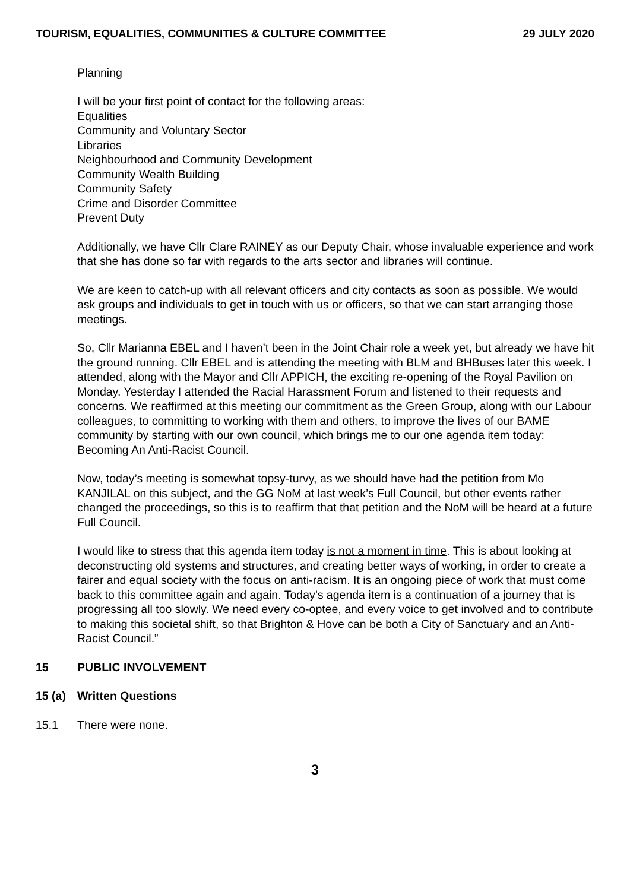TOURISM, EQUALITIES, COMMUNITIES & CULTURE COMMITTEE 29 JULY 2020
Planning
I will be your first point of contact for the following areas:
Equalities
Community and Voluntary Sector
Libraries
Neighbourhood and Community Development
Community Wealth Building
Community Safety
Crime and Disorder Committee
Prevent Duty
Additionally, we have Cllr Clare RAINEY as our Deputy Chair, whose invaluable experience and work that she has done so far with regards to the arts sector and libraries will continue.
We are keen to catch-up with all relevant officers and city contacts as soon as possible. We would ask groups and individuals to get in touch with us or officers, so that we can start arranging those meetings.
So, Cllr Marianna EBEL and I haven’t been in the Joint Chair role a week yet, but already we have hit the ground running. Cllr EBEL and is attending the meeting with BLM and BHBuses later this week. I attended, along with the Mayor and Cllr APPICH, the exciting re-opening of the Royal Pavilion on Monday. Yesterday I attended the Racial Harassment Forum and listened to their requests and concerns. We reaffirmed at this meeting our commitment as the Green Group, along with our Labour colleagues, to committing to working with them and others, to improve the lives of our BAME community by starting with our own council, which brings me to our one agenda item today: Becoming An Anti-Racist Council.
Now, today’s meeting is somewhat topsy-turvy, as we should have had the petition from Mo KANJILAL on this subject, and the GG NoM at last week’s Full Council, but other events rather changed the proceedings, so this is to reaffirm that that petition and the NoM will be heard at a future Full Council.
I would like to stress that this agenda item today is not a moment in time. This is about looking at deconstructing old systems and structures, and creating better ways of working, in order to create a fairer and equal society with the focus on anti-racism. It is an ongoing piece of work that must come back to this committee again and again. Today’s agenda item is a continuation of a journey that is progressing all too slowly. We need every co-optee, and every voice to get involved and to contribute to making this societal shift, so that Brighton & Hove can be both a City of Sanctuary and an Anti-Racist Council.”
15 PUBLIC INVOLVEMENT
15 (a) Written Questions
15.1 There were none.
3